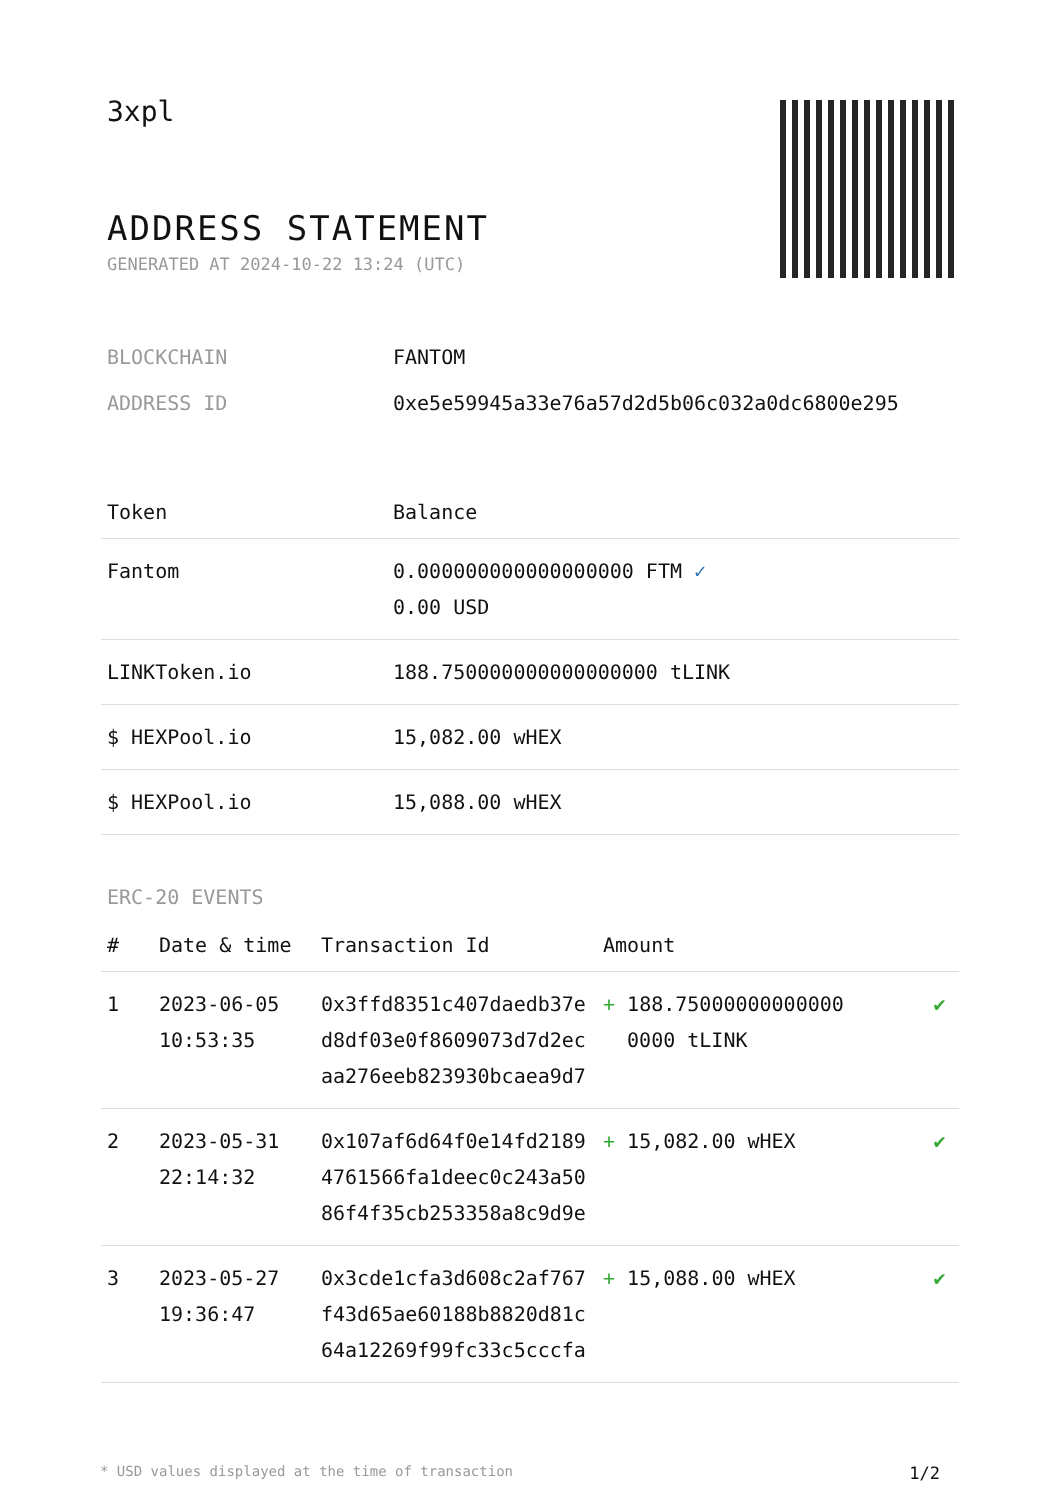3xpl
ADDRESS STATEMENT
GENERATED AT 2024-10-22 13:24 (UTC)
| BLOCKCHAIN | FANTOM |
| ADDRESS ID | 0xe5e59945a33e76a57d2d5b06c032a0dc6800e295 |
| Token | Balance |
| --- | --- |
| Fantom | 0.000000000000000000 FTM ✓ 0.00 USD |
| LINKToken.io | 188.750000000000000000 tLINK |
| $ HEXPool.io | 15,082.00 wHEX |
| $ HEXPool.io | 15,088.00 wHEX |
ERC-20 EVENTS
| # | Date & time | Transaction Id | Amount | |
| --- | --- | --- | --- | --- |
| 1 | 2023-06-05 10:53:35 | 0x3ffd8351c407daedb37e d8df03e0f8609073d7d2ec aa276eeb823930bcaea9d7 | + 188.75000000000000 0000 tLINK | ✔ |
| 2 | 2023-05-31 22:14:32 | 0x107af6d64f0e14fd2189 4761566fa1deec0c243a50 86f4f35cb253358a8c9d9e | + 15,082.00 wHEX | ✔ |
| 3 | 2023-05-27 19:36:47 | 0x3cde1cfa3d608c2af767 f43d65ae60188b8820d81c 64a12269f99fc33c5cccfa | + 15,088.00 wHEX | ✔ |
* USD values displayed at the time of transaction 1/2